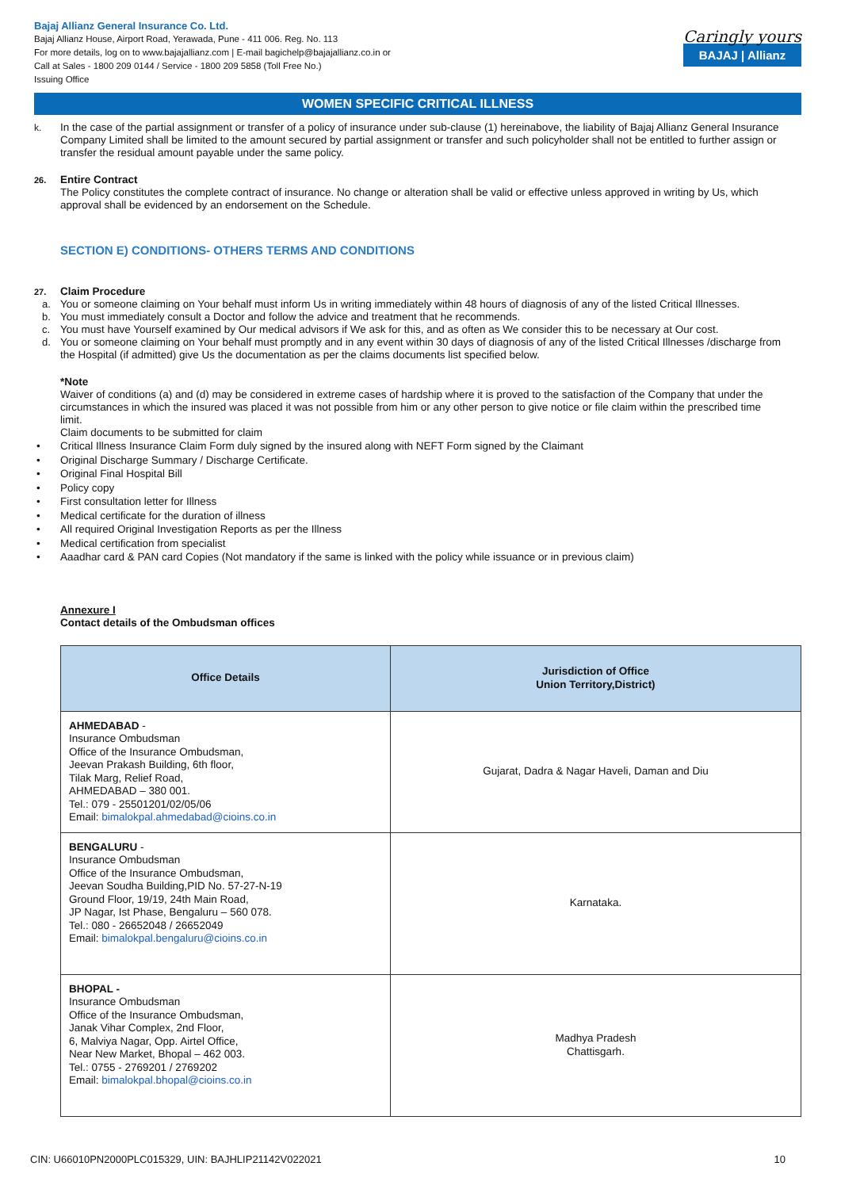Bajaj Allianz General Insurance Co. Ltd.
Bajaj Allianz House, Airport Road, Yerawada, Pune - 411 006. Reg. No. 113
For more details, log on to www.bajajallianz.com | E-mail bagichelp@bajajallianz.co.in or
Call at Sales - 1800 209 0144 / Service - 1800 209 5858 (Toll Free No.)
Issuing Office
Caringly yours
BAJAJ | Allianz
WOMEN SPECIFIC CRITICAL ILLNESS
k. In the case of the partial assignment or transfer of a policy of insurance under sub-clause (1) hereinabove, the liability of Bajaj Allianz General Insurance Company Limited shall be limited to the amount secured by partial assignment or transfer and such policyholder shall not be entitled to further assign or transfer the residual amount payable under the same policy.
26.
Entire Contract
The Policy constitutes the complete contract of insurance. No change or alteration shall be valid or effective unless approved in writing by Us, which approval shall be evidenced by an endorsement on the Schedule.
SECTION E) CONDITIONS- OTHERS TERMS AND CONDITIONS
27.
Claim Procedure
a. You or someone claiming on Your behalf must inform Us in writing immediately within 48 hours of diagnosis of any of the listed Critical Illnesses.
b. You must immediately consult a Doctor and follow the advice and treatment that he recommends.
c. You must have Yourself examined by Our medical advisors if We ask for this, and as often as We consider this to be necessary at Our cost.
d. You or someone claiming on Your behalf must promptly and in any event within 30 days of diagnosis of any of the listed Critical Illnesses /discharge from the Hospital (if admitted) give Us the documentation as per the claims documents list specified below.
*Note
Waiver of conditions (a) and (d) may be considered in extreme cases of hardship where it is proved to the satisfaction of the Company that under the circumstances in which the insured was placed it was not possible from him or any other person to give notice or file claim within the prescribed time limit.
Claim documents to be submitted for claim
• Critical Illness Insurance Claim Form duly signed by the insured along with NEFT Form signed by the Claimant
• Original Discharge Summary / Discharge Certificate.
• Original Final Hospital Bill
• Policy copy
• First consultation letter for Illness
• Medical certificate for the duration of illness
• All required Original Investigation Reports as per the Illness
• Medical certification from specialist
• Aaadhar card & PAN card Copies (Not mandatory if the same is linked with the policy while issuance or in previous claim)
Annexure I
Contact details of the Ombudsman offices
| Office Details | Jurisdiction of Office Union Territory,District) |
| --- | --- |
| AHMEDABAD - Insurance Ombudsman Office of the Insurance Ombudsman, Jeevan Prakash Building, 6th floor, Tilak Marg, Relief Road, AHMEDABAD – 380 001. Tel.: 079 - 25501201/02/05/06 Email: bimalokpal.ahmedabad@cioins.co.in | Gujarat, Dadra & Nagar Haveli, Daman and Diu |
| BENGALURU - Insurance Ombudsman Office of the Insurance Ombudsman, Jeevan Soudha Building,PID No. 57-27-N-19 Ground Floor, 19/19, 24th Main Road, JP Nagar, Ist Phase, Bengaluru – 560 078. Tel.: 080 - 26652048 / 26652049 Email: bimalokpal.bengaluru@cioins.co.in | Karnataka. |
| BHOPAL - Insurance Ombudsman Office of the Insurance Ombudsman, Janak Vihar Complex, 2nd Floor, 6, Malviya Nagar, Opp. Airtel Office, Near New Market, Bhopal – 462 003. Tel.: 0755 - 2769201 / 2769202 Email: bimalokpal.bhopal@cioins.co.in | Madhya Pradesh Chattisgarh. |
CIN: U66010PN2000PLC015329, UIN: BAJHLIP21142V022021 10